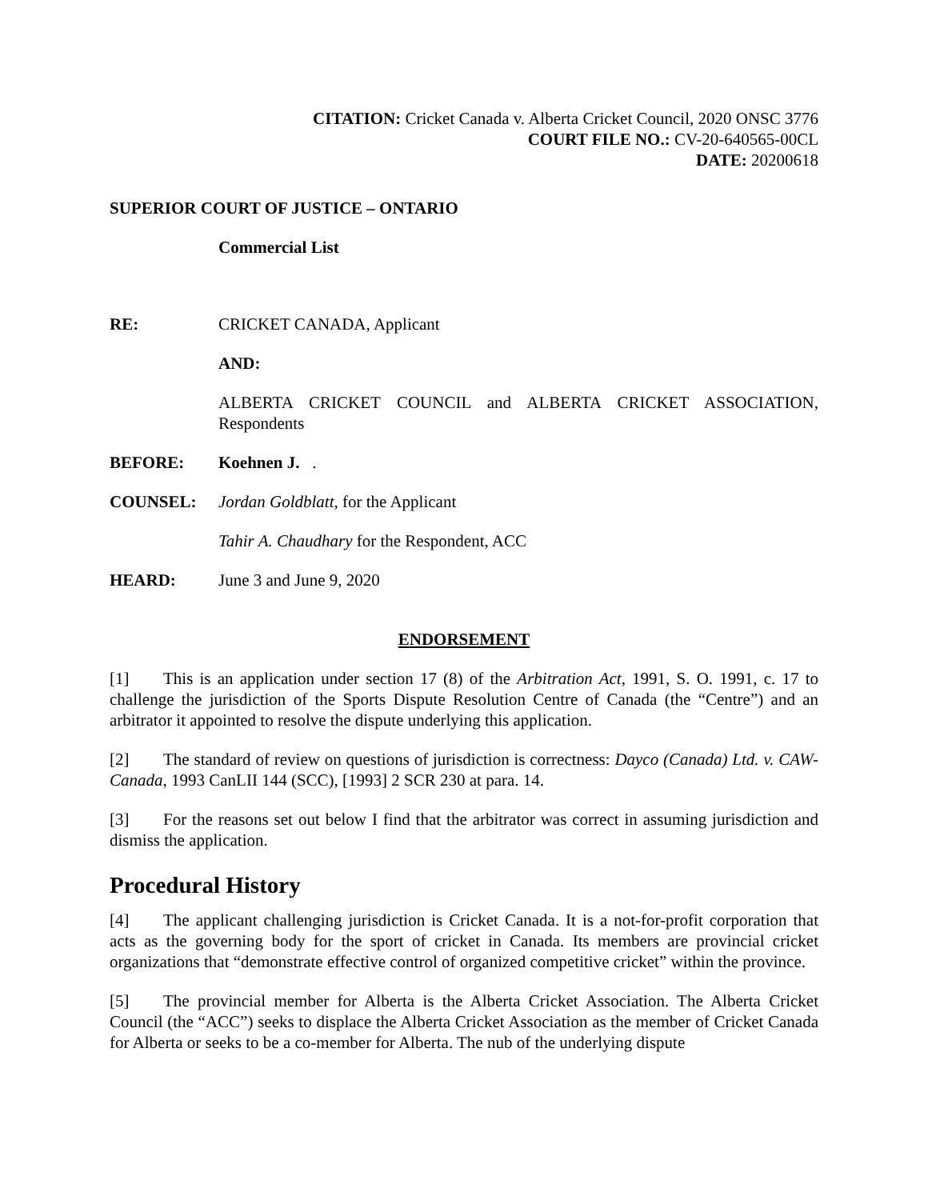CITATION: Cricket Canada v. Alberta Cricket Council, 2020 ONSC 3776
COURT FILE NO.: CV-20-640565-00CL
DATE: 20200618
SUPERIOR COURT OF JUSTICE – ONTARIO
Commercial List
RE: CRICKET CANADA, Applicant
AND:
ALBERTA CRICKET COUNCIL and ALBERTA CRICKET ASSOCIATION, Respondents
BEFORE: Koehnen J. .
COUNSEL: Jordan Goldblatt, for the Applicant
Tahir A. Chaudhary for the Respondent, ACC
HEARD: June 3 and June 9, 2020
ENDORSEMENT
[1] This is an application under section 17 (8) of the Arbitration Act, 1991, S. O. 1991, c. 17 to challenge the jurisdiction of the Sports Dispute Resolution Centre of Canada (the “Centre”) and an arbitrator it appointed to resolve the dispute underlying this application.
[2] The standard of review on questions of jurisdiction is correctness: Dayco (Canada) Ltd. v. CAW-Canada, 1993 CanLII 144 (SCC), [1993] 2 SCR 230 at para. 14.
[3] For the reasons set out below I find that the arbitrator was correct in assuming jurisdiction and dismiss the application.
Procedural History
[4] The applicant challenging jurisdiction is Cricket Canada. It is a not-for-profit corporation that acts as the governing body for the sport of cricket in Canada. Its members are provincial cricket organizations that “demonstrate effective control of organized competitive cricket” within the province.
[5] The provincial member for Alberta is the Alberta Cricket Association. The Alberta Cricket Council (the “ACC”) seeks to displace the Alberta Cricket Association as the member of Cricket Canada for Alberta or seeks to be a co-member for Alberta. The nub of the underlying dispute